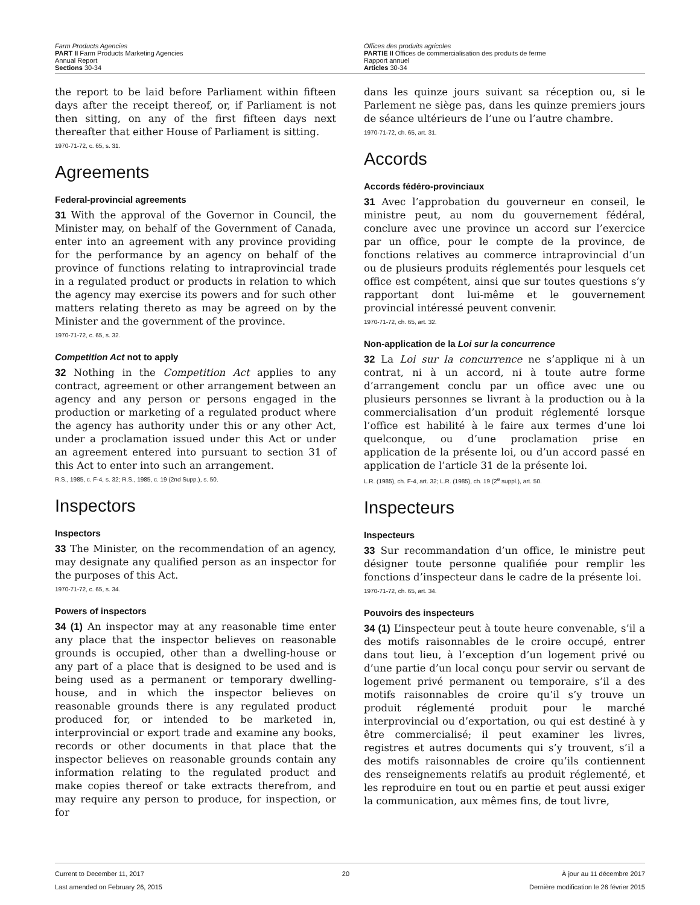Farm Products Agencies
PART II Farm Products Marketing Agencies
Annual Report
Sections 30-34
Offices des produits agricoles
PARTIE II Offices de commercialisation des produits de ferme
Rapport annuel
Articles 30-34
the report to be laid before Parliament within fifteen days after the receipt thereof, or, if Parliament is not then sitting, on any of the first fifteen days next thereafter that either House of Parliament is sitting.
1970-71-72, c. 65, s. 31.
Agreements
Federal-provincial agreements
31 With the approval of the Governor in Council, the Minister may, on behalf of the Government of Canada, enter into an agreement with any province providing for the performance by an agency on behalf of the province of functions relating to intraprovincial trade in a regulated product or products in relation to which the agency may exercise its powers and for such other matters relating thereto as may be agreed on by the Minister and the government of the province.
1970-71-72, c. 65, s. 32.
Competition Act not to apply
32 Nothing in the Competition Act applies to any contract, agreement or other arrangement between an agency and any person or persons engaged in the production or marketing of a regulated product where the agency has authority under this or any other Act, under a proclamation issued under this Act or under an agreement entered into pursuant to section 31 of this Act to enter into such an arrangement.
R.S., 1985, c. F-4, s. 32; R.S., 1985, c. 19 (2nd Supp.), s. 50.
Inspectors
Inspectors
33 The Minister, on the recommendation of an agency, may designate any qualified person as an inspector for the purposes of this Act.
1970-71-72, c. 65, s. 34.
Powers of inspectors
34 (1) An inspector may at any reasonable time enter any place that the inspector believes on reasonable grounds is occupied, other than a dwelling-house or any part of a place that is designed to be used and is being used as a permanent or temporary dwelling-house, and in which the inspector believes on reasonable grounds there is any regulated product produced for, or intended to be marketed in, interprovincial or export trade and examine any books, records or other documents in that place that the inspector believes on reasonable grounds contain any information relating to the regulated product and make copies thereof or take extracts therefrom, and may require any person to produce, for inspection, or for
dans les quinze jours suivant sa réception ou, si le Parlement ne siège pas, dans les quinze premiers jours de séance ultérieurs de l’une ou l’autre chambre.
1970-71-72, ch. 65, art. 31.
Accords
Accords fédéro-provinciaux
31 Avec l’approbation du gouverneur en conseil, le ministre peut, au nom du gouvernement fédéral, conclure avec une province un accord sur l’exercice par un office, pour le compte de la province, de fonctions relatives au commerce intraprovincial d’un ou de plusieurs produits réglementés pour lesquels cet office est compétent, ainsi que sur toutes questions s’y rapportant dont lui-même et le gouvernement provincial intéressé peuvent convenir.
1970-71-72, ch. 65, art. 32.
Non-application de la Loi sur la concurrence
32 La Loi sur la concurrence ne s’applique ni à un contrat, ni à un accord, ni à toute autre forme d’arrangement conclu par un office avec une ou plusieurs personnes se livrant à la production ou à la commercialisation d’un produit réglementé lorsque l’office est habilité à le faire aux termes d’une loi quelconque, ou d’une proclamation prise en application de la présente loi, ou d’un accord passé en application de l’article 31 de la présente loi.
L.R. (1985), ch. F-4, art. 32; L.R. (1985), ch. 19 (2<sup>e</sup> suppl.), art. 50.
Inspecteurs
Inspecteurs
33 Sur recommandation d’un office, le ministre peut désigner toute personne qualifiée pour remplir les fonctions d’inspecteur dans le cadre de la présente loi.
1970-71-72, ch. 65, art. 34.
Pouvoirs des inspecteurs
34 (1) L’inspecteur peut à toute heure convenable, s’il a des motifs raisonnables de le croire occupé, entrer dans tout lieu, à l’exception d’un logement privé ou d’une partie d’un local conçu pour servir ou servant de logement privé permanent ou temporaire, s’il a des motifs raisonnables de croire qu’il s’y trouve un produit réglementé produit pour le marché interprovincial ou d’exportation, ou qui est destiné à y être commercialisé; il peut examiner les livres, registres et autres documents qui s’y trouvent, s’il a des motifs raisonnables de croire qu’ils contiennent des renseignements relatifs au produit réglementé, et les reproduire en tout ou en partie et peut aussi exiger la communication, aux mêmes fins, de tout livre,
Current to December 11, 2017
Last amended on February 26, 2015
20 À jour au 11 décembre 2017
Dernière modification le 26 février 2015